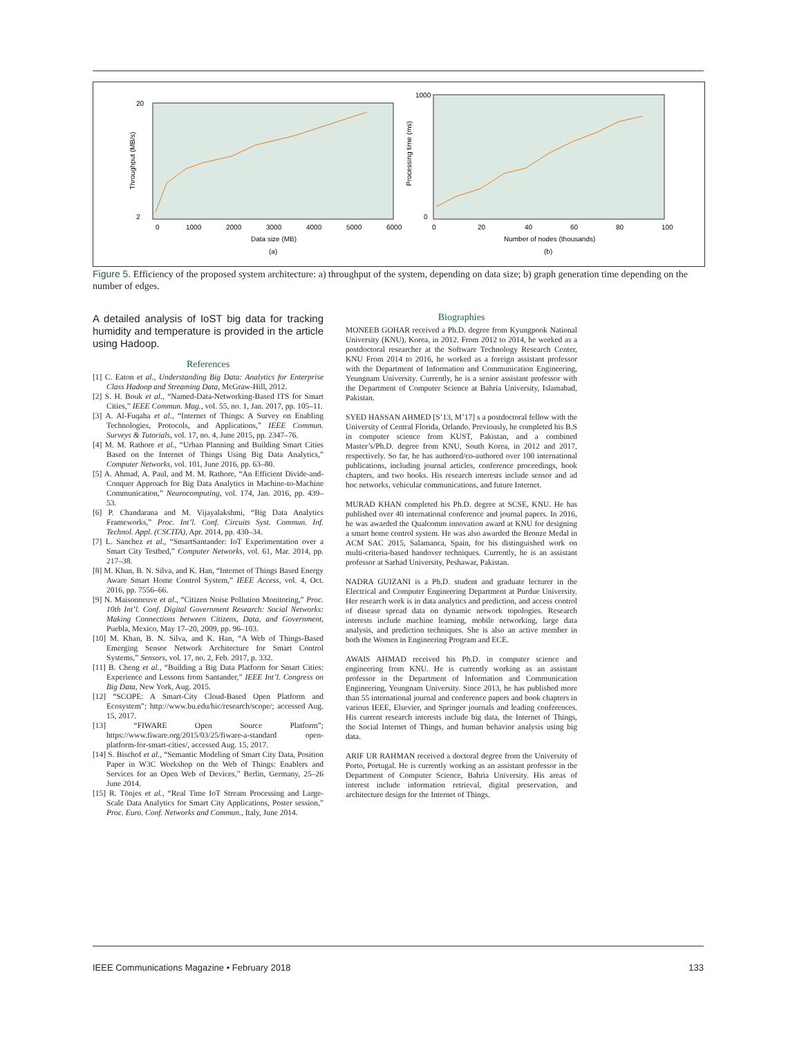0
1000
2000
3000
4000
5000
6000
Data size (MB)
(a)
20
2
Throughput (MB/s)
1000
0
0
20
40
60
80
100
Number of nodes (thousands)
(b)
Processing time (ms)
Figure 5. Efficiency of the proposed system architecture: a) throughput of the system, depending on data size; b) graph generation time depending on the number of edges.
A detailed analysis of IoST big data for tracking humidity and temperature is provided in the article using Hadoop.
References
[1] C. Eaton et al., Understanding Big Data: Analytics for Enterprise Class Hadoop and Streaming Data, McGraw-Hill, 2012.
[2] S. H. Bouk et al., “Named-Data-Networking-Based ITS for Smart Cities,” IEEE Commun. Mag., vol. 55, no. 1, Jan. 2017, pp. 105–11.
[3] A. Al-Fuqaha et al., “Internet of Things: A Survey on Enabling Technologies, Protocols, and Applications,” IEEE Commun. Surveys & Tutorials, vol. 17, no. 4, June 2015, pp. 2347–76.
[4] M. M. Rathore et al., “Urban Planning and Building Smart Cities Based on the Internet of Things Using Big Data Analytics,” Computer Networks, vol. 101, June 2016, pp. 63–80.
[5] A. Ahmad, A. Paul, and M. M. Rathore, “An Efficient Divide-and-Conquer Approach for Big Data Analytics in Machine-to-Machine Communication,” Neurocomputing, vol. 174, Jan. 2016, pp. 439–53.
[6] P. Chandarana and M. Vijayalakshmi, “Big Data Analytics Frameworks,” Proc. Int’l. Conf. Circuits Syst. Commun. Inf. Technol. Appl. (CSCITA), Apr. 2014, pp. 430–34.
[7] L. Sanchez et al., “SmartSantander: IoT Experimentation over a Smart City Testbed,” Computer Networks, vol. 61, Mar. 2014, pp. 217–38.
[8] M. Khan, B. N. Silva, and K. Han, “Internet of Things Based Energy Aware Smart Home Control System,” IEEE Access, vol. 4, Oct. 2016, pp. 7556–66.
[9] N. Maisonneuve et al., “Citizen Noise Pollution Monitoring,” Proc. 10th Int’l. Conf. Digital Government Research: Social Networks: Making Connections between Citizens, Data, and Government, Puebla, Mexico, May 17–20, 2009, pp. 96–103.
[10] M. Khan, B. N. Silva, and K. Han, “A Web of Things-Based Emerging Sensor Network Architecture for Smart Control Systems,” Sensors, vol. 17, no. 2, Feb. 2017, p. 332.
[11] B. Cheng et al., “Building a Big Data Platform for Smart Cities: Experience and Lessons from Santander,” IEEE Int’l. Congress on Big Data, New York, Aug. 2015.
[12] “SCOPE: A Smart-City Cloud-Based Open Platform and Ecosystem”; http://www.bu.edu/hic/research/scope/; accessed Aug. 15, 2017.
[13] “FIWARE Open Source Platform”; https://www.fiware.org/2015/03/25/fiware-a-standard open-platform-for-smart-cities/, accessed Aug. 15, 2017.
[14] S. Bischof et al., “Semantic Modeling of Smart City Data, Position Paper in W3C Workshop on the Web of Things: Enablers and Services for an Open Web of Devices,” Berlin, Germany, 25–26 June 2014.
[15] R. Tönjes et al., “Real Time IoT Stream Processing and Large-Scale Data Analytics for Smart City Applications, Poster session,” Proc. Euro. Conf. Networks and Commun., Italy, June 2014.
Biographies
MONEEB GOHAR received a Ph.D. degree from Kyungpook National University (KNU), Korea, in 2012. From 2012 to 2014, he worked as a postdoctoral researcher at the Software Technology Research Center, KNU From 2014 to 2016, he worked as a foreign assistant professor with the Department of Information and Communication Engineering, Yeungnam University. Currently, he is a senior assistant professor with the Department of Computer Science at Bahria University, Islamabad, Pakistan.
SYED HASSAN AHMED [S’13, M’17] s a postdoctoral fellow with the University of Central Florida, Orlando. Previously, he completed his B.S in computer science from KUST, Pakistan, and a combined Master’s/Ph.D. degree from KNU, South Korea, in 2012 and 2017, respectively. So far, he has authored/co-authored over 100 international publications, including journal articles, conference proceedings, book chapters, and two books. His research interests include sensor and ad hoc networks, vehicular communications, and future Internet.
MURAD KHAN completed his Ph.D. degree at SCSE, KNU. He has published over 40 international conference and journal papers. In 2016, he was awarded the Qualcomm innovation award at KNU for designing a smart home control system. He was also awarded the Bronze Medal in ACM SAC 2015, Salamanca, Spain, for his distinguished work on multi-criteria-based handover techniques. Currently, he is an assistant professor at Sarhad University, Peshawar, Pakistan.
NADRA GUIZANI is a Ph.D. student and graduate lecturer in the Electrical and Computer Engineering Department at Purdue University. Her research work is in data analytics and prediction, and access control of disease spread data on dynamic network topologies. Research interests include machine learning, mobile networking, large data analysis, and prediction techniques. She is also an active member in both the Women in Engineering Program and ECE.
AWAIS AHMAD received his Ph.D. in computer science and engineering from KNU. He is currently working as an assistant professor in the Department of Information and Communication Engineering, Yeungnam University. Since 2013, he has published more than 55 international journal and conference papers and book chapters in various IEEE, Elsevier, and Springer journals and leading conferences. His current research interests include big data, the Internet of Things, the Social Internet of Things, and human behavior analysis using big data.
ARIF UR RAHMAN received a doctoral degree from the University of Porto, Portugal. He is currently working as an assistant professor in the Department of Computer Science, Bahria University. His areas of interest include information retrieval, digital preservation, and architecture design for the Internet of Things.
IEEE Communications Magazine • February 2018 133